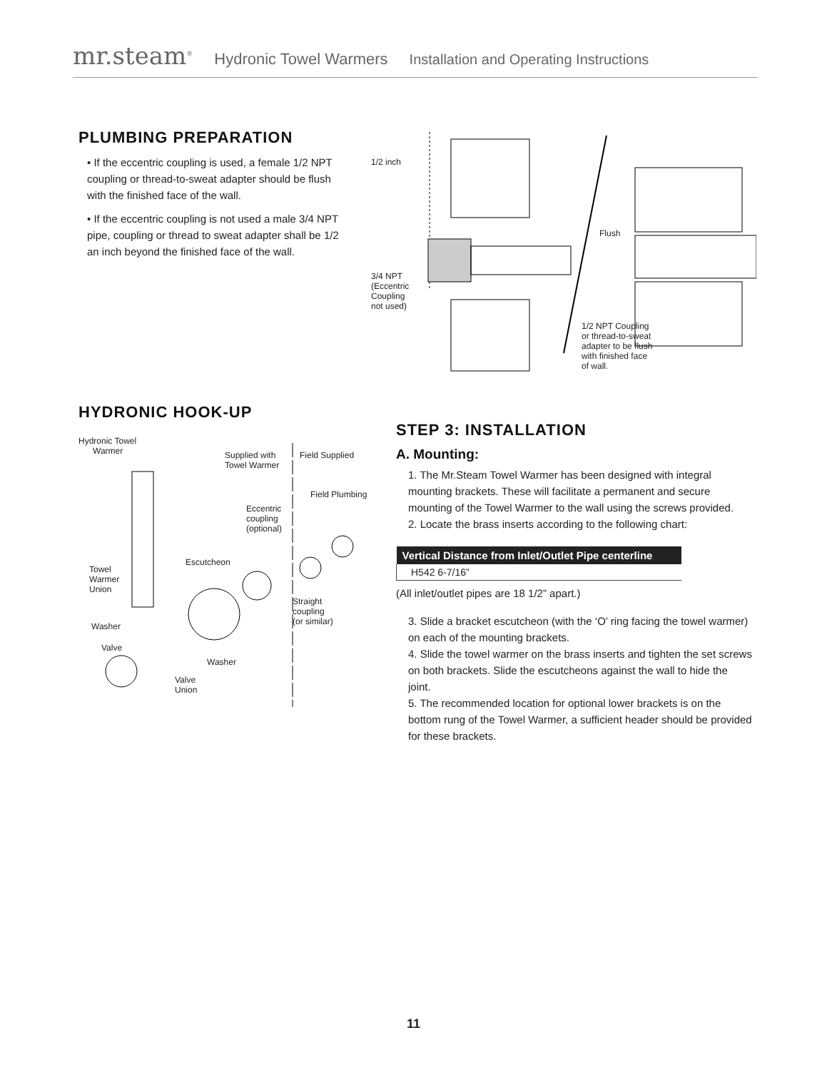mr.steam<sup>®</sup> Hydronic Towel Warmers Installation and Operating Instructions
PLUMBING PREPARATION
• If the eccentric coupling is used, a female 1/2 NPT coupling or thread-to-sweat adapter should be flush with the finished face of the wall.
• If the eccentric coupling is not used a male 3/4 NPT pipe, coupling or thread to sweat adapter shall be 1/2 an inch beyond the finished face of the wall.
1/2 inch
3/4 NPT
(Eccentric
Coupling
not used)
Flush
1/2 NPT Coupling
or thread-to-sweat
adapter to be flush
with finished face
of wall.
HYDRONIC HOOK-UP
Hydronic Towel
Warmer
Supplied with
Towel Warmer
Field Supplied
Field Plumbing
Eccentric
coupling
(optional)
Escutcheon
Towel
Warmer
Union
Straight
coupling
(or similar)
Washer
Valve
Washer
Valve
Union
STEP 3: INSTALLATION
A. Mounting:
1. The Mr.Steam Towel Warmer has been designed with integral mounting brackets. These will facilitate a permanent and secure mounting of the Towel Warmer to the wall using the screws provided.
2. Locate the brass inserts according to the following chart:
| Vertical Distance from Inlet/Outlet Pipe centerline |
| --- |
| H542 6-7/16” |
(All inlet/outlet pipes are 18 1/2” apart.)
3. Slide a bracket escutcheon (with the ‘O’ ring facing the towel warmer) on each of the mounting brackets.
4. Slide the towel warmer on the brass inserts and tighten the set screws on both brackets. Slide the escutcheons against the wall to hide the joint.
5. The recommended location for optional lower brackets is on the bottom rung of the Towel Warmer, a sufficient header should be provided for these brackets.
11